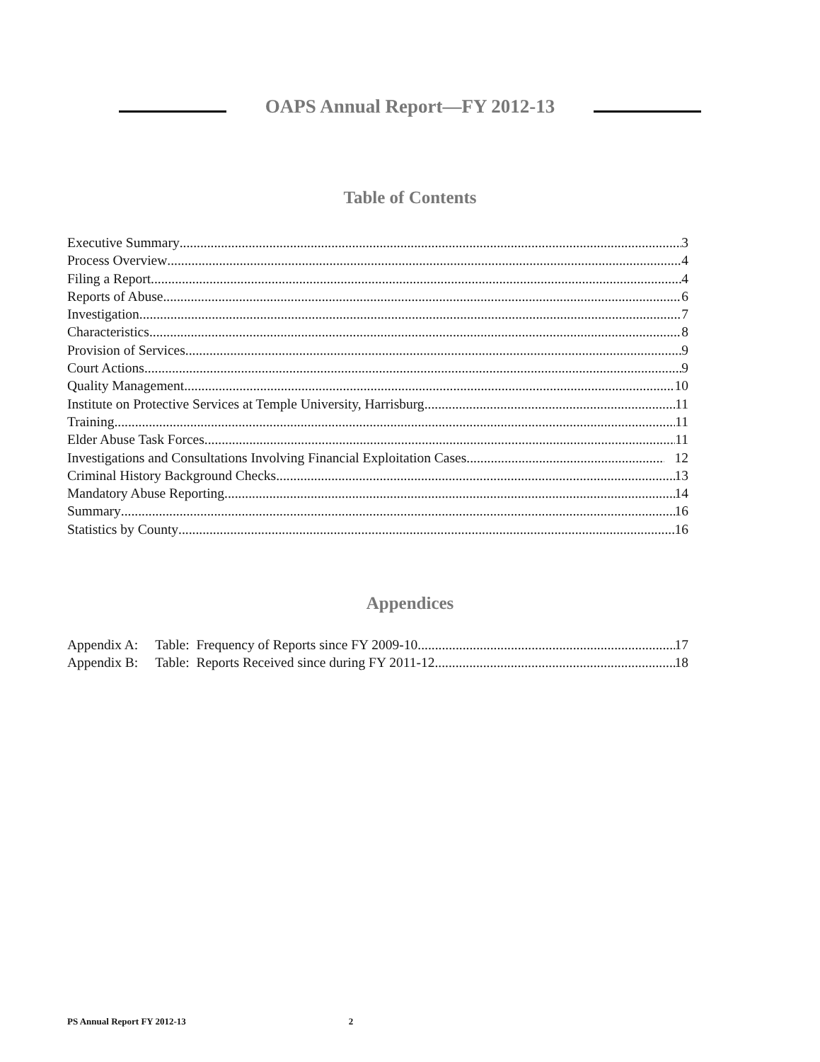OAPS Annual Report—FY 2012-13
Table of Contents
Executive Summary 3
Process Overview 4
Filing a Report 4
Reports of Abuse 6
Investigation 7
Characteristics 8
Provision of Services 9
Court Actions 9
Quality Management 10
Institute on Protective Services at Temple University, Harrisburg 11
Training 11
Elder Abuse Task Forces 11
Investigations and Consultations Involving Financial Exploitation Cases 12
Criminal History Background Checks 13
Mandatory Abuse Reporting 14
Summary 16
Statistics by County 16
Appendices
Appendix A: Table: Frequency of Reports since FY 2009-10 17
Appendix B: Table: Reports Received since during FY 2011-12 18
PS Annual Report FY 2012-13 2